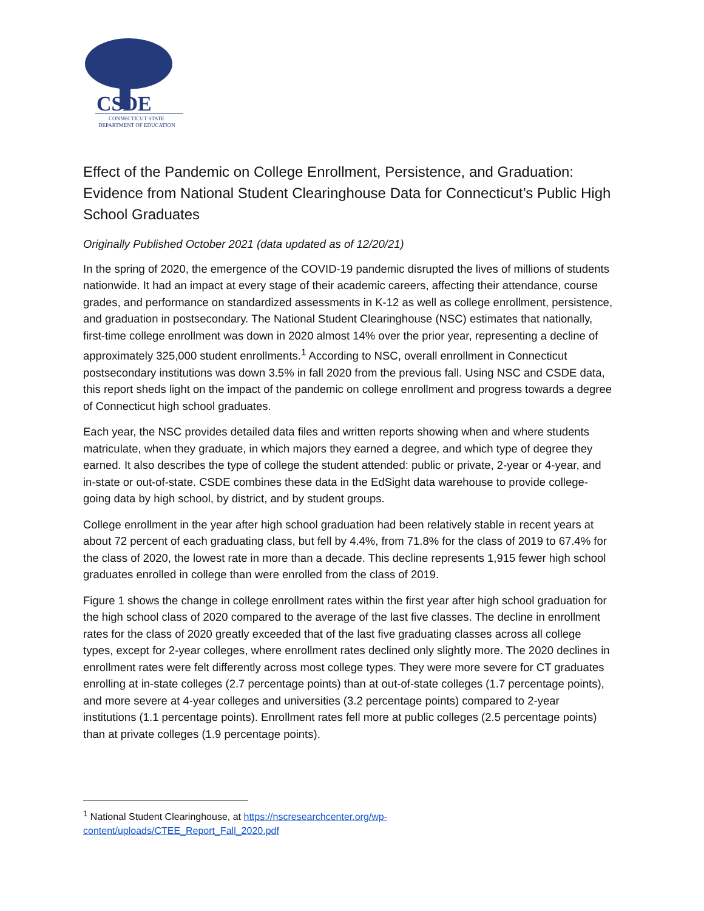CSDE
CONNECTICUT STATE
DEPARTMENT OF EDUCATION
Effect of the Pandemic on College Enrollment, Persistence, and Graduation: Evidence from National Student Clearinghouse Data for Connecticut’s Public High School Graduates
Originally Published October 2021 (data updated as of 12/20/21)
In the spring of 2020, the emergence of the COVID-19 pandemic disrupted the lives of millions of students nationwide. It had an impact at every stage of their academic careers, affecting their attendance, course grades, and performance on standardized assessments in K-12 as well as college enrollment, persistence, and graduation in postsecondary. The National Student Clearinghouse (NSC) estimates that nationally, first-time college enrollment was down in 2020 almost 14% over the prior year, representing a decline of approximately 325,000 student enrollments.<sup>1</sup> According to NSC, overall enrollment in Connecticut postsecondary institutions was down 3.5% in fall 2020 from the previous fall. Using NSC and CSDE data, this report sheds light on the impact of the pandemic on college enrollment and progress towards a degree of Connecticut high school graduates.
Each year, the NSC provides detailed data files and written reports showing when and where students matriculate, when they graduate, in which majors they earned a degree, and which type of degree they earned. It also describes the type of college the student attended: public or private, 2-year or 4-year, and in-state or out-of-state. CSDE combines these data in the EdSight data warehouse to provide college-going data by high school, by district, and by student groups.
College enrollment in the year after high school graduation had been relatively stable in recent years at about 72 percent of each graduating class, but fell by 4.4%, from 71.8% for the class of 2019 to 67.4% for the class of 2020, the lowest rate in more than a decade. This decline represents 1,915 fewer high school graduates enrolled in college than were enrolled from the class of 2019.
Figure 1 shows the change in college enrollment rates within the first year after high school graduation for the high school class of 2020 compared to the average of the last five classes. The decline in enrollment rates for the class of 2020 greatly exceeded that of the last five graduating classes across all college types, except for 2-year colleges, where enrollment rates declined only slightly more. The 2020 declines in enrollment rates were felt differently across most college types. They were more severe for CT graduates enrolling at in-state colleges (2.7 percentage points) than at out-of-state colleges (1.7 percentage points), and more severe at 4-year colleges and universities (3.2 percentage points) compared to 2-year institutions (1.1 percentage points). Enrollment rates fell more at public colleges (2.5 percentage points) than at private colleges (1.9 percentage points).
<sup>1</sup> National Student Clearinghouse, at https://nscresearchcenter.org/wp-content/uploads/CTEE_Report_Fall_2020.pdf